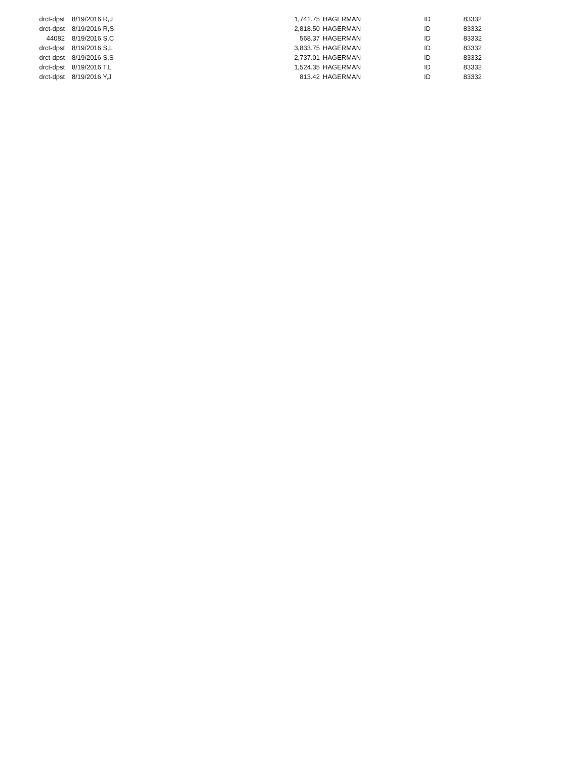| drct-dpst | 8/19/2016 R,J | 1,741.75 | HAGERMAN | ID | 83332 |
| drct-dpst | 8/19/2016 R,S | 2,818.50 | HAGERMAN | ID | 83332 |
| 44082 | 8/19/2016 S,C | 568.37 | HAGERMAN | ID | 83332 |
| drct-dpst | 8/19/2016 S,L | 3,833.75 | HAGERMAN | ID | 83332 |
| drct-dpst | 8/19/2016 S,S | 2,737.01 | HAGERMAN | ID | 83332 |
| drct-dpst | 8/19/2016 T,L | 1,524.35 | HAGERMAN | ID | 83332 |
| drct-dpst | 8/19/2016 Y,J | 813.42 | HAGERMAN | ID | 83332 |